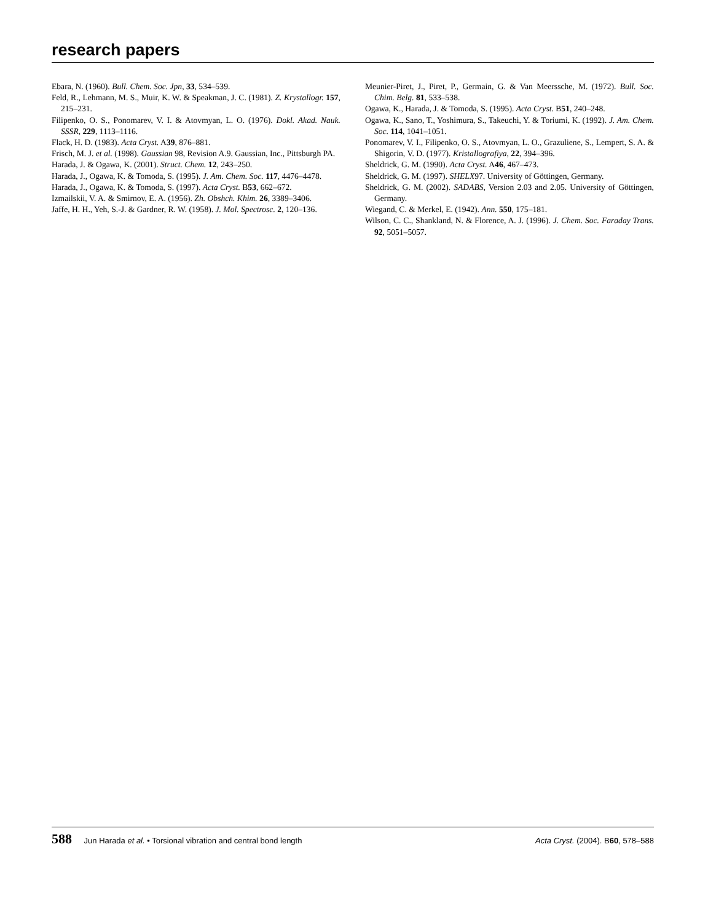research papers
Ebara, N. (1960). Bull. Chem. Soc. Jpn, 33, 534–539.
Feld, R., Lehmann, M. S., Muir, K. W. & Speakman, J. C. (1981). Z. Krystallogr. 157, 215–231.
Filipenko, O. S., Ponomarev, V. I. & Atovmyan, L. O. (1976). Dokl. Akad. Nauk. SSSR, 229, 1113–1116.
Flack, H. D. (1983). Acta Cryst. A39, 876–881.
Frisch, M. J. et al. (1998). Gaussian 98, Revision A.9. Gaussian, Inc., Pittsburgh PA.
Harada, J. & Ogawa, K. (2001). Struct. Chem. 12, 243–250.
Harada, J., Ogawa, K. & Tomoda, S. (1995). J. Am. Chem. Soc. 117, 4476–4478.
Harada, J., Ogawa, K. & Tomoda, S. (1997). Acta Cryst. B53, 662–672.
Izmailskii, V. A. & Smirnov, E. A. (1956). Zh. Obshch. Khim. 26, 3389–3406.
Jaffe, H. H., Yeh, S.-J. & Gardner, R. W. (1958). J. Mol. Spectrosc. 2, 120–136.
Meunier-Piret, J., Piret, P., Germain, G. & Van Meerssche, M. (1972). Bull. Soc. Chim. Belg. 81, 533–538.
Ogawa, K., Harada, J. & Tomoda, S. (1995). Acta Cryst. B51, 240–248.
Ogawa, K., Sano, T., Yoshimura, S., Takeuchi, Y. & Toriumi, K. (1992). J. Am. Chem. Soc. 114, 1041–1051.
Ponomarev, V. I., Filipenko, O. S., Atovmyan, L. O., Grazuliene, S., Lempert, S. A. & Shigorin, V. D. (1977). Kristallografiya, 22, 394–396.
Sheldrick, G. M. (1990). Acta Cryst. A46, 467–473.
Sheldrick, G. M. (1997). SHELX97. University of Göttingen, Germany.
Sheldrick, G. M. (2002). SADABS, Version 2.03 and 2.05. University of Göttingen, Germany.
Wiegand, C. & Merkel, E. (1942). Ann. 550, 175–181.
Wilson, C. C., Shankland, N. & Florence, A. J. (1996). J. Chem. Soc. Faraday Trans. 92, 5051–5057.
588 Jun Harada et al. • Torsional vibration and central bond length Acta Cryst. (2004). B60, 578–588